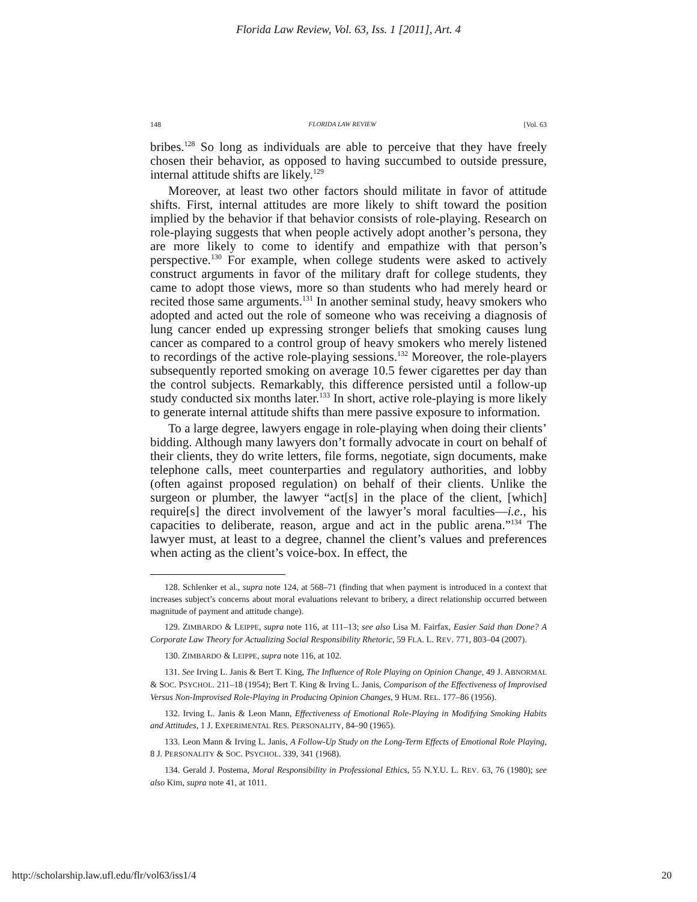Florida Law Review, Vol. 63, Iss. 1 [2011], Art. 4
148 FLORIDA LAW REVIEW [Vol. 63
bribes.<sup>128</sup> So long as individuals are able to perceive that they have freely chosen their behavior, as opposed to having succumbed to outside pressure, internal attitude shifts are likely.<sup>129</sup>
Moreover, at least two other factors should militate in favor of attitude shifts. First, internal attitudes are more likely to shift toward the position implied by the behavior if that behavior consists of role-playing. Research on role-playing suggests that when people actively adopt another’s persona, they are more likely to come to identify and empathize with that person’s perspective.<sup>130</sup> For example, when college students were asked to actively construct arguments in favor of the military draft for college students, they came to adopt those views, more so than students who had merely heard or recited those same arguments.<sup>131</sup> In another seminal study, heavy smokers who adopted and acted out the role of someone who was receiving a diagnosis of lung cancer ended up expressing stronger beliefs that smoking causes lung cancer as compared to a control group of heavy smokers who merely listened to recordings of the active role-playing sessions.<sup>132</sup> Moreover, the role-players subsequently reported smoking on average 10.5 fewer cigarettes per day than the control subjects. Remarkably, this difference persisted until a follow-up study conducted six months later.<sup>133</sup> In short, active role-playing is more likely to generate internal attitude shifts than mere passive exposure to information.
To a large degree, lawyers engage in role-playing when doing their clients’ bidding. Although many lawyers don’t formally advocate in court on behalf of their clients, they do write letters, file forms, negotiate, sign documents, make telephone calls, meet counterparties and regulatory authorities, and lobby (often against proposed regulation) on behalf of their clients. Unlike the surgeon or plumber, the lawyer “act[s] in the place of the client, [which] require[s] the direct involvement of the lawyer’s moral faculties—i.e., his capacities to deliberate, reason, argue and act in the public arena.”<sup>134</sup> The lawyer must, at least to a degree, channel the client’s values and preferences when acting as the client’s voice-box. In effect, the
128. Schlenker et al., supra note 124, at 568–71 (finding that when payment is introduced in a context that increases subject’s concerns about moral evaluations relevant to bribery, a direct relationship occurred between magnitude of payment and attitude change).
129. ZIMBARDO & LEIPPE, supra note 116, at 111–13; see also Lisa M. Fairfax, Easier Said than Done? A Corporate Law Theory for Actualizing Social Responsibility Rhetoric, 59 FLA. L. REV. 771, 803–04 (2007).
130. ZIMBARDO & LEIPPE, supra note 116, at 102.
131. See Irving L. Janis & Bert T. King, The Influence of Role Playing on Opinion Change, 49 J. ABNORMAL & SOC. PSYCHOL. 211–18 (1954); Bert T. King & Irving L. Janis, Comparison of the Effectiveness of Improvised Versus Non-Improvised Role-Playing in Producing Opinion Changes, 9 HUM. REL. 177–86 (1956).
132. Irving L. Janis & Leon Mann, Effectiveness of Emotional Role-Playing in Modifying Smoking Habits and Attitudes, 1 J. EXPERIMENTAL RES. PERSONALITY, 84–90 (1965).
133. Leon Mann & Irving L. Janis, A Follow-Up Study on the Long-Term Effects of Emotional Role Playing, 8 J. PERSONALITY & SOC. PSYCHOL. 339, 341 (1968).
134. Gerald J. Postema, Moral Responsibility in Professional Ethics, 55 N.Y.U. L. REV. 63, 76 (1980); see also Kim, supra note 41, at 1011.
http://scholarship.law.ufl.edu/flr/vol63/iss1/4 20